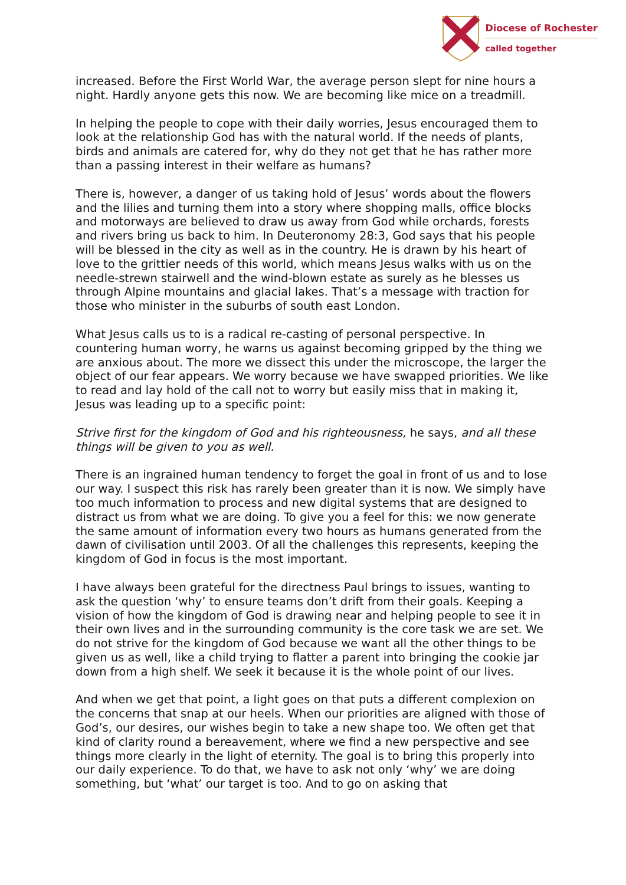Diocese of Rochester
called together
increased. Before the First World War, the average person slept for nine hours a night. Hardly anyone gets this now. We are becoming like mice on a treadmill.
In helping the people to cope with their daily worries, Jesus encouraged them to look at the relationship God has with the natural world. If the needs of plants, birds and animals are catered for, why do they not get that he has rather more than a passing interest in their welfare as humans?
There is, however, a danger of us taking hold of Jesus’ words about the flowers and the lilies and turning them into a story where shopping malls, office blocks and motorways are believed to draw us away from God while orchards, forests and rivers bring us back to him. In Deuteronomy 28:3, God says that his people will be blessed in the city as well as in the country. He is drawn by his heart of love to the grittier needs of this world, which means Jesus walks with us on the needle-strewn stairwell and the wind-blown estate as surely as he blesses us through Alpine mountains and glacial lakes. That’s a message with traction for those who minister in the suburbs of south east London.
What Jesus calls us to is a radical re-casting of personal perspective. In countering human worry, he warns us against becoming gripped by the thing we are anxious about. The more we dissect this under the microscope, the larger the object of our fear appears. We worry because we have swapped priorities. We like to read and lay hold of the call not to worry but easily miss that in making it, Jesus was leading up to a specific point:
Strive first for the kingdom of God and his righteousness, he says, and all these things will be given to you as well.
There is an ingrained human tendency to forget the goal in front of us and to lose our way. I suspect this risk has rarely been greater than it is now. We simply have too much information to process and new digital systems that are designed to distract us from what we are doing. To give you a feel for this: we now generate the same amount of information every two hours as humans generated from the dawn of civilisation until 2003. Of all the challenges this represents, keeping the kingdom of God in focus is the most important.
I have always been grateful for the directness Paul brings to issues, wanting to ask the question ‘why’ to ensure teams don’t drift from their goals. Keeping a vision of how the kingdom of God is drawing near and helping people to see it in their own lives and in the surrounding community is the core task we are set. We do not strive for the kingdom of God because we want all the other things to be given us as well, like a child trying to flatter a parent into bringing the cookie jar down from a high shelf. We seek it because it is the whole point of our lives.
And when we get that point, a light goes on that puts a different complexion on the concerns that snap at our heels. When our priorities are aligned with those of God’s, our desires, our wishes begin to take a new shape too. We often get that kind of clarity round a bereavement, where we find a new perspective and see things more clearly in the light of eternity. The goal is to bring this properly into our daily experience. To do that, we have to ask not only ‘why’ we are doing something, but ‘what’ our target is too. And to go on asking that